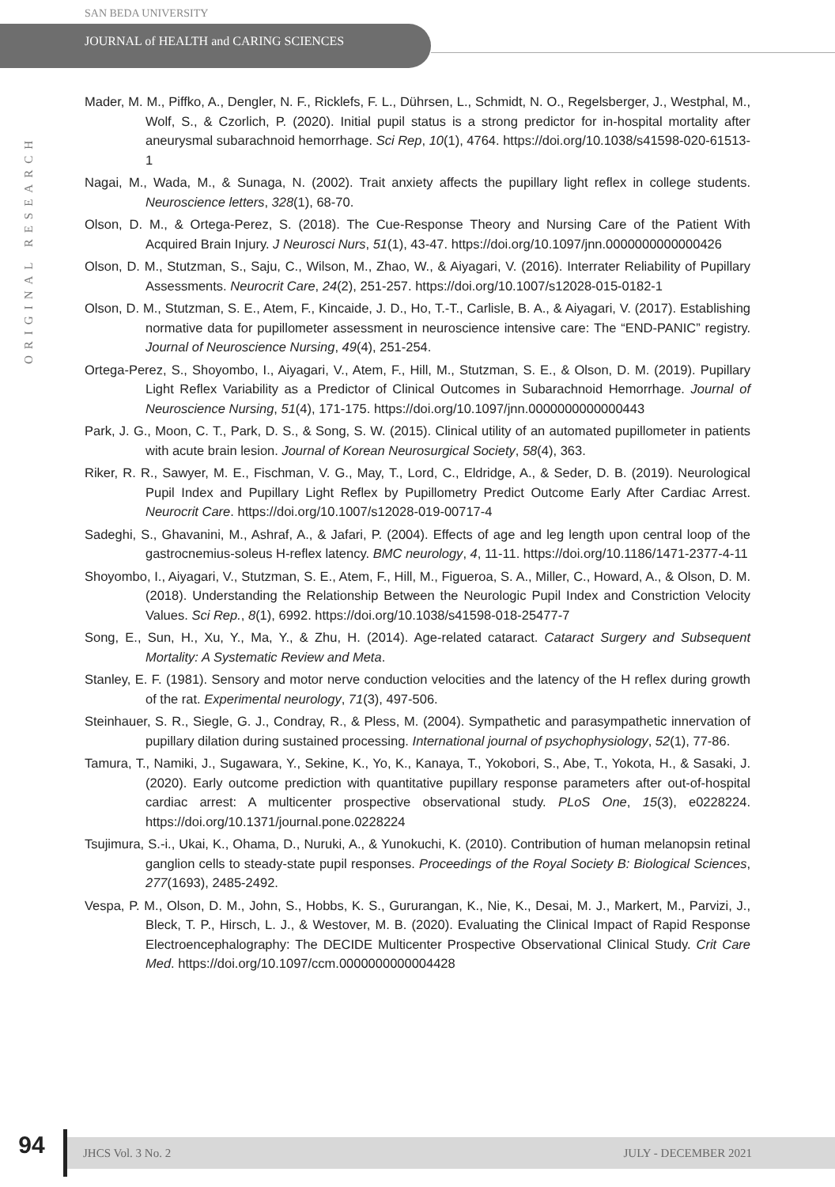SAN BEDA UNIVERSITY
JOURNAL of HEALTH and CARING SCIENCES
ORIGINAL RESEARCH
Mader, M. M., Piffko, A., Dengler, N. F., Ricklefs, F. L., Dührsen, L., Schmidt, N. O., Regelsberger, J., Westphal, M., Wolf, S., & Czorlich, P. (2020). Initial pupil status is a strong predictor for in-hospital mortality after aneurysmal subarachnoid hemorrhage. Sci Rep, 10(1), 4764. https://doi.org/10.1038/s41598-020-61513-1
Nagai, M., Wada, M., & Sunaga, N. (2002). Trait anxiety affects the pupillary light reflex in college students. Neuroscience letters, 328(1), 68-70.
Olson, D. M., & Ortega-Perez, S. (2018). The Cue-Response Theory and Nursing Care of the Patient With Acquired Brain Injury. J Neurosci Nurs, 51(1), 43-47. https://doi.org/10.1097/jnn.0000000000000426
Olson, D. M., Stutzman, S., Saju, C., Wilson, M., Zhao, W., & Aiyagari, V. (2016). Interrater Reliability of Pupillary Assessments. Neurocrit Care, 24(2), 251-257. https://doi.org/10.1007/s12028-015-0182-1
Olson, D. M., Stutzman, S. E., Atem, F., Kincaide, J. D., Ho, T.-T., Carlisle, B. A., & Aiyagari, V. (2017). Establishing normative data for pupillometer assessment in neuroscience intensive care: The “END-PANIC” registry. Journal of Neuroscience Nursing, 49(4), 251-254.
Ortega-Perez, S., Shoyombo, I., Aiyagari, V., Atem, F., Hill, M., Stutzman, S. E., & Olson, D. M. (2019). Pupillary Light Reflex Variability as a Predictor of Clinical Outcomes in Subarachnoid Hemorrhage. Journal of Neuroscience Nursing, 51(4), 171-175. https://doi.org/10.1097/jnn.0000000000000443
Park, J. G., Moon, C. T., Park, D. S., & Song, S. W. (2015). Clinical utility of an automated pupillometer in patients with acute brain lesion. Journal of Korean Neurosurgical Society, 58(4), 363.
Riker, R. R., Sawyer, M. E., Fischman, V. G., May, T., Lord, C., Eldridge, A., & Seder, D. B. (2019). Neurological Pupil Index and Pupillary Light Reflex by Pupillometry Predict Outcome Early After Cardiac Arrest. Neurocrit Care. https://doi.org/10.1007/s12028-019-00717-4
Sadeghi, S., Ghavanini, M., Ashraf, A., & Jafari, P. (2004). Effects of age and leg length upon central loop of the gastrocnemius-soleus H-reflex latency. BMC neurology, 4, 11-11. https://doi.org/10.1186/1471-2377-4-11
Shoyombo, I., Aiyagari, V., Stutzman, S. E., Atem, F., Hill, M., Figueroa, S. A., Miller, C., Howard, A., & Olson, D. M. (2018). Understanding the Relationship Between the Neurologic Pupil Index and Constriction Velocity Values. Sci Rep., 8(1), 6992. https://doi.org/10.1038/s41598-018-25477-7
Song, E., Sun, H., Xu, Y., Ma, Y., & Zhu, H. (2014). Age-related cataract. Cataract Surgery and Subsequent Mortality: A Systematic Review and Meta.
Stanley, E. F. (1981). Sensory and motor nerve conduction velocities and the latency of the H reflex during growth of the rat. Experimental neurology, 71(3), 497-506.
Steinhauer, S. R., Siegle, G. J., Condray, R., & Pless, M. (2004). Sympathetic and parasympathetic innervation of pupillary dilation during sustained processing. International journal of psychophysiology, 52(1), 77-86.
Tamura, T., Namiki, J., Sugawara, Y., Sekine, K., Yo, K., Kanaya, T., Yokobori, S., Abe, T., Yokota, H., & Sasaki, J. (2020). Early outcome prediction with quantitative pupillary response parameters after out-of-hospital cardiac arrest: A multicenter prospective observational study. PLoS One, 15(3), e0228224. https://doi.org/10.1371/journal.pone.0228224
Tsujimura, S.-i., Ukai, K., Ohama, D., Nuruki, A., & Yunokuchi, K. (2010). Contribution of human melanopsin retinal ganglion cells to steady-state pupil responses. Proceedings of the Royal Society B: Biological Sciences, 277(1693), 2485-2492.
Vespa, P. M., Olson, D. M., John, S., Hobbs, K. S., Gururangan, K., Nie, K., Desai, M. J., Markert, M., Parvizi, J., Bleck, T. P., Hirsch, L. J., & Westover, M. B. (2020). Evaluating the Clinical Impact of Rapid Response Electroencephalography: The DECIDE Multicenter Prospective Observational Clinical Study. Crit Care Med. https://doi.org/10.1097/ccm.0000000000004428
94
JHCS Vol. 3 No. 2 JULY - DECEMBER 2021